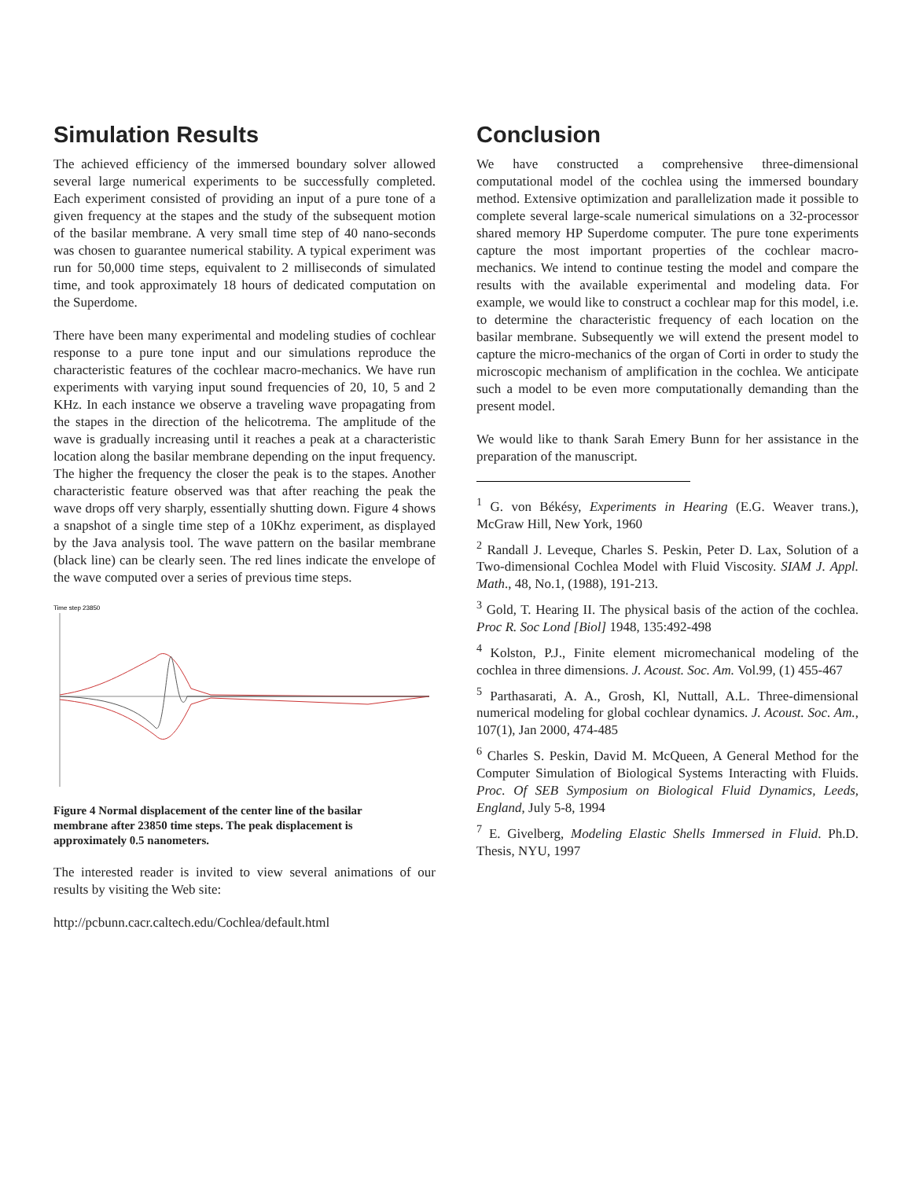Simulation Results
The achieved efficiency of the immersed boundary solver allowed several large numerical experiments to be successfully completed. Each experiment consisted of providing an input of a pure tone of a given frequency at the stapes and the study of the subsequent motion of the basilar membrane. A very small time step of 40 nano-seconds was chosen to guarantee numerical stability. A typical experiment was run for 50,000 time steps, equivalent to 2 milliseconds of simulated time, and took approximately 18 hours of dedicated computation on the Superdome.
There have been many experimental and modeling studies of cochlear response to a pure tone input and our simulations reproduce the characteristic features of the cochlear macro-mechanics. We have run experiments with varying input sound frequencies of 20, 10, 5 and 2 KHz. In each instance we observe a traveling wave propagating from the stapes in the direction of the helicotrema. The amplitude of the wave is gradually increasing until it reaches a peak at a characteristic location along the basilar membrane depending on the input frequency. The higher the frequency the closer the peak is to the stapes. Another characteristic feature observed was that after reaching the peak the wave drops off very sharply, essentially shutting down. Figure 4 shows a snapshot of a single time step of a 10Khz experiment, as displayed by the Java analysis tool. The wave pattern on the basilar membrane (black line) can be clearly seen. The red lines indicate the envelope of the wave computed over a series of previous time steps.
Time step 23850
Figure 4 Normal displacement of the center line of the basilar membrane after 23850 time steps. The peak displacement is approximately 0.5 nanometers.
The interested reader is invited to view several animations of our results by visiting the Web site:
http://pcbunn.cacr.caltech.edu/Cochlea/default.html
Conclusion
We have constructed a comprehensive three-dimensional computational model of the cochlea using the immersed boundary method. Extensive optimization and parallelization made it possible to complete several large-scale numerical simulations on a 32-processor shared memory HP Superdome computer. The pure tone experiments capture the most important properties of the cochlear macro-mechanics. We intend to continue testing the model and compare the results with the available experimental and modeling data. For example, we would like to construct a cochlear map for this model, i.e. to determine the characteristic frequency of each location on the basilar membrane. Subsequently we will extend the present model to capture the micro-mechanics of the organ of Corti in order to study the microscopic mechanism of amplification in the cochlea. We anticipate such a model to be even more computationally demanding than the present model.
We would like to thank Sarah Emery Bunn for her assistance in the preparation of the manuscript.
<sup>1</sup> G. von Békésy, Experiments in Hearing (E.G. Weaver trans.), McGraw Hill, New York, 1960
<sup>2</sup> Randall J. Leveque, Charles S. Peskin, Peter D. Lax, Solution of a Two-dimensional Cochlea Model with Fluid Viscosity. SIAM J. Appl. Math., 48, No.1, (1988), 191-213.
<sup>3</sup> Gold, T. Hearing II. The physical basis of the action of the cochlea. Proc R. Soc Lond [Biol] 1948, 135:492-498
<sup>4</sup> Kolston, P.J., Finite element micromechanical modeling of the cochlea in three dimensions. J. Acoust. Soc. Am. Vol.99, (1) 455-467
<sup>5</sup> Parthasarati, A. A., Grosh, Kl, Nuttall, A.L. Three-dimensional numerical modeling for global cochlear dynamics. J. Acoust. Soc. Am., 107(1), Jan 2000, 474-485
<sup>6</sup> Charles S. Peskin, David M. McQueen, A General Method for the Computer Simulation of Biological Systems Interacting with Fluids. Proc. Of SEB Symposium on Biological Fluid Dynamics, Leeds, England, July 5-8, 1994
<sup>7</sup> E. Givelberg, Modeling Elastic Shells Immersed in Fluid. Ph.D. Thesis, NYU, 1997